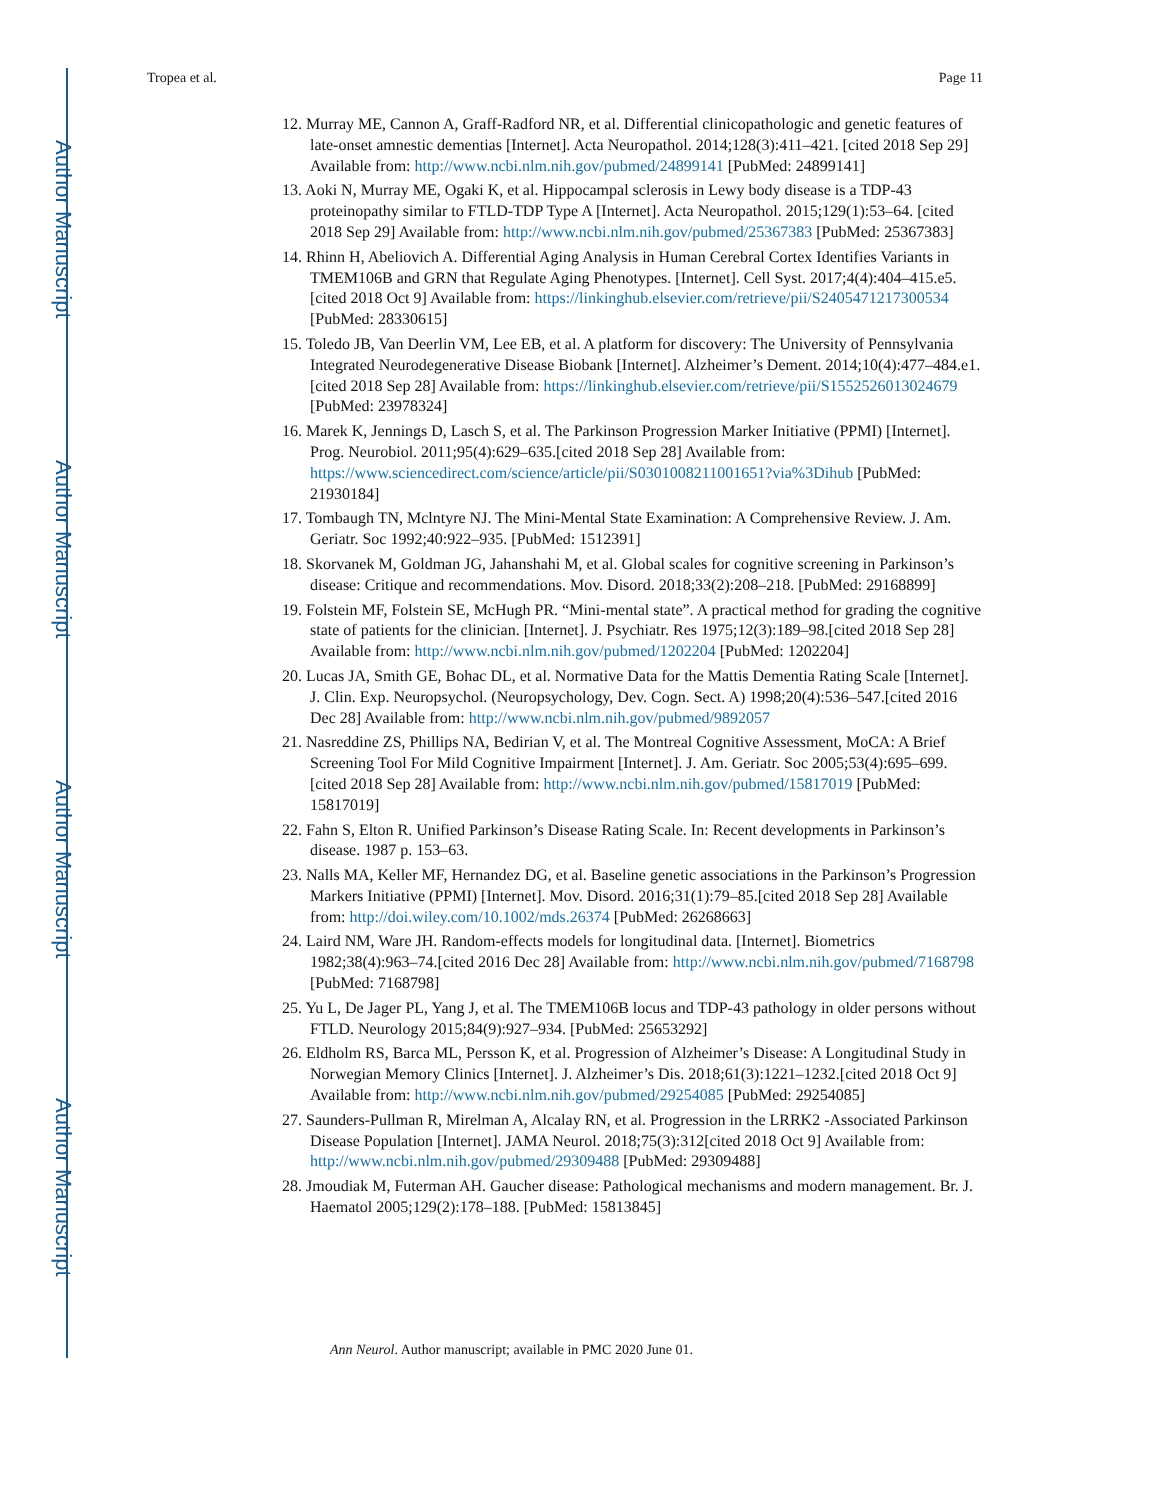Author Manuscript
Author Manuscript
Author Manuscript
Author Manuscript
Tropea et al. Page 11
12. Murray ME, Cannon A, Graff-Radford NR, et al. Differential clinicopathologic and genetic features of late-onset amnestic dementias [Internet]. Acta Neuropathol. 2014;128(3):411–421. [cited 2018 Sep 29] Available from: http://www.ncbi.nlm.nih.gov/pubmed/24899141 [PubMed: 24899141]
13. Aoki N, Murray ME, Ogaki K, et al. Hippocampal sclerosis in Lewy body disease is a TDP-43 proteinopathy similar to FTLD-TDP Type A [Internet]. Acta Neuropathol. 2015;129(1):53–64. [cited 2018 Sep 29] Available from: http://www.ncbi.nlm.nih.gov/pubmed/25367383 [PubMed: 25367383]
14. Rhinn H, Abeliovich A. Differential Aging Analysis in Human Cerebral Cortex Identifies Variants in TMEM106B and GRN that Regulate Aging Phenotypes. [Internet]. Cell Syst. 2017;4(4):404–415.e5.[cited 2018 Oct 9] Available from: https://linkinghub.elsevier.com/retrieve/pii/S2405471217300534 [PubMed: 28330615]
15. Toledo JB, Van Deerlin VM, Lee EB, et al. A platform for discovery: The University of Pennsylvania Integrated Neurodegenerative Disease Biobank [Internet]. Alzheimer’s Dement. 2014;10(4):477–484.e1.[cited 2018 Sep 28] Available from: https://linkinghub.elsevier.com/retrieve/pii/S1552526013024679 [PubMed: 23978324]
16. Marek K, Jennings D, Lasch S, et al. The Parkinson Progression Marker Initiative (PPMI) [Internet]. Prog. Neurobiol. 2011;95(4):629–635.[cited 2018 Sep 28] Available from: https://www.sciencedirect.com/science/article/pii/S0301008211001651?via%3Dihub [PubMed: 21930184]
17. Tombaugh TN, Mclntyre NJ. The Mini-Mental State Examination: A Comprehensive Review. J. Am. Geriatr. Soc 1992;40:922–935. [PubMed: 1512391]
18. Skorvanek M, Goldman JG, Jahanshahi M, et al. Global scales for cognitive screening in Parkinson’s disease: Critique and recommendations. Mov. Disord. 2018;33(2):208–218. [PubMed: 29168899]
19. Folstein MF, Folstein SE, McHugh PR. “Mini-mental state”. A practical method for grading the cognitive state of patients for the clinician. [Internet]. J. Psychiatr. Res 1975;12(3):189–98.[cited 2018 Sep 28] Available from: http://www.ncbi.nlm.nih.gov/pubmed/1202204 [PubMed: 1202204]
20. Lucas JA, Smith GE, Bohac DL, et al. Normative Data for the Mattis Dementia Rating Scale [Internet]. J. Clin. Exp. Neuropsychol. (Neuropsychology, Dev. Cogn. Sect. A) 1998;20(4):536–547.[cited 2016 Dec 28] Available from: http://www.ncbi.nlm.nih.gov/pubmed/9892057
21. Nasreddine ZS, Phillips NA, Bedirian V, et al. The Montreal Cognitive Assessment, MoCA: A Brief Screening Tool For Mild Cognitive Impairment [Internet]. J. Am. Geriatr. Soc 2005;53(4):695–699.[cited 2018 Sep 28] Available from: http://www.ncbi.nlm.nih.gov/pubmed/15817019 [PubMed: 15817019]
22. Fahn S, Elton R. Unified Parkinson’s Disease Rating Scale. In: Recent developments in Parkinson’s disease. 1987 p. 153–63.
23. Nalls MA, Keller MF, Hernandez DG, et al. Baseline genetic associations in the Parkinson’s Progression Markers Initiative (PPMI) [Internet]. Mov. Disord. 2016;31(1):79–85.[cited 2018 Sep 28] Available from: http://doi.wiley.com/10.1002/mds.26374 [PubMed: 26268663]
24. Laird NM, Ware JH. Random-effects models for longitudinal data. [Internet]. Biometrics 1982;38(4):963–74.[cited 2016 Dec 28] Available from: http://www.ncbi.nlm.nih.gov/pubmed/7168798 [PubMed: 7168798]
25. Yu L, De Jager PL, Yang J, et al. The TMEM106B locus and TDP-43 pathology in older persons without FTLD. Neurology 2015;84(9):927–934. [PubMed: 25653292]
26. Eldholm RS, Barca ML, Persson K, et al. Progression of Alzheimer’s Disease: A Longitudinal Study in Norwegian Memory Clinics [Internet]. J. Alzheimer’s Dis. 2018;61(3):1221–1232.[cited 2018 Oct 9] Available from: http://www.ncbi.nlm.nih.gov/pubmed/29254085 [PubMed: 29254085]
27. Saunders-Pullman R, Mirelman A, Alcalay RN, et al. Progression in the LRRK2 -Associated Parkinson Disease Population [Internet]. JAMA Neurol. 2018;75(3):312[cited 2018 Oct 9] Available from: http://www.ncbi.nlm.nih.gov/pubmed/29309488 [PubMed: 29309488]
28. Jmoudiak M, Futerman AH. Gaucher disease: Pathological mechanisms and modern management. Br. J. Haematol 2005;129(2):178–188. [PubMed: 15813845]
Ann Neurol. Author manuscript; available in PMC 2020 June 01.